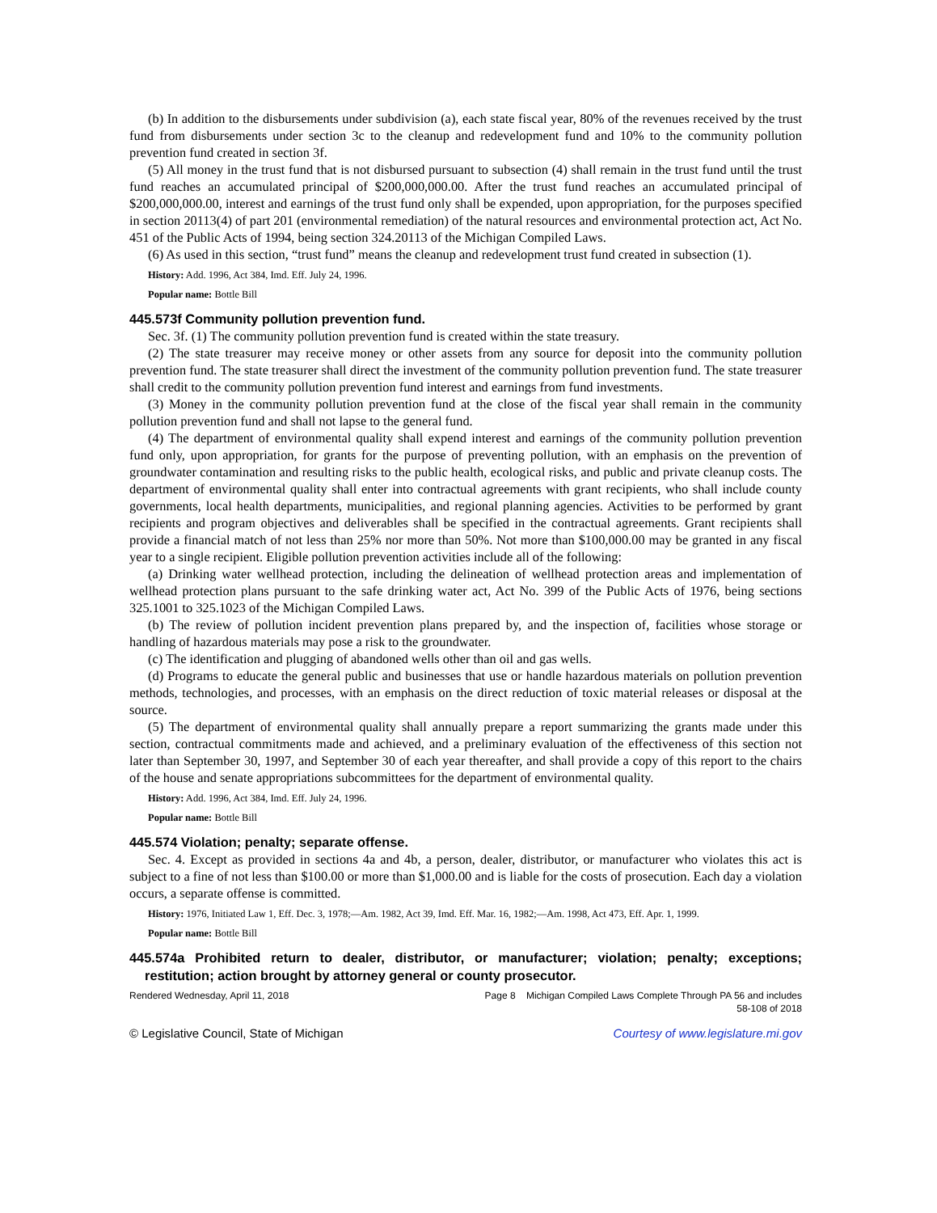(b) In addition to the disbursements under subdivision (a), each state fiscal year, 80% of the revenues received by the trust fund from disbursements under section 3c to the cleanup and redevelopment fund and 10% to the community pollution prevention fund created in section 3f.
(5) All money in the trust fund that is not disbursed pursuant to subsection (4) shall remain in the trust fund until the trust fund reaches an accumulated principal of $200,000,000.00. After the trust fund reaches an accumulated principal of $200,000,000.00, interest and earnings of the trust fund only shall be expended, upon appropriation, for the purposes specified in section 20113(4) of part 201 (environmental remediation) of the natural resources and environmental protection act, Act No. 451 of the Public Acts of 1994, being section 324.20113 of the Michigan Compiled Laws.
(6) As used in this section, “trust fund” means the cleanup and redevelopment trust fund created in subsection (1).
History: Add. 1996, Act 384, Imd. Eff. July 24, 1996.
Popular name: Bottle Bill
445.573f Community pollution prevention fund.
Sec. 3f. (1) The community pollution prevention fund is created within the state treasury.
(2) The state treasurer may receive money or other assets from any source for deposit into the community pollution prevention fund. The state treasurer shall direct the investment of the community pollution prevention fund. The state treasurer shall credit to the community pollution prevention fund interest and earnings from fund investments.
(3) Money in the community pollution prevention fund at the close of the fiscal year shall remain in the community pollution prevention fund and shall not lapse to the general fund.
(4) The department of environmental quality shall expend interest and earnings of the community pollution prevention fund only, upon appropriation, for grants for the purpose of preventing pollution, with an emphasis on the prevention of groundwater contamination and resulting risks to the public health, ecological risks, and public and private cleanup costs. The department of environmental quality shall enter into contractual agreements with grant recipients, who shall include county governments, local health departments, municipalities, and regional planning agencies. Activities to be performed by grant recipients and program objectives and deliverables shall be specified in the contractual agreements. Grant recipients shall provide a financial match of not less than 25% nor more than 50%. Not more than $100,000.00 may be granted in any fiscal year to a single recipient. Eligible pollution prevention activities include all of the following:
(a) Drinking water wellhead protection, including the delineation of wellhead protection areas and implementation of wellhead protection plans pursuant to the safe drinking water act, Act No. 399 of the Public Acts of 1976, being sections 325.1001 to 325.1023 of the Michigan Compiled Laws.
(b) The review of pollution incident prevention plans prepared by, and the inspection of, facilities whose storage or handling of hazardous materials may pose a risk to the groundwater.
(c) The identification and plugging of abandoned wells other than oil and gas wells.
(d) Programs to educate the general public and businesses that use or handle hazardous materials on pollution prevention methods, technologies, and processes, with an emphasis on the direct reduction of toxic material releases or disposal at the source.
(5) The department of environmental quality shall annually prepare a report summarizing the grants made under this section, contractual commitments made and achieved, and a preliminary evaluation of the effectiveness of this section not later than September 30, 1997, and September 30 of each year thereafter, and shall provide a copy of this report to the chairs of the house and senate appropriations subcommittees for the department of environmental quality.
History: Add. 1996, Act 384, Imd. Eff. July 24, 1996.
Popular name: Bottle Bill
445.574 Violation; penalty; separate offense.
Sec. 4. Except as provided in sections 4a and 4b, a person, dealer, distributor, or manufacturer who violates this act is subject to a fine of not less than $100.00 or more than $1,000.00 and is liable for the costs of prosecution. Each day a violation occurs, a separate offense is committed.
History: 1976, Initiated Law 1, Eff. Dec. 3, 1978;—Am. 1982, Act 39, Imd. Eff. Mar. 16, 1982;—Am. 1998, Act 473, Eff. Apr. 1, 1999.
Popular name: Bottle Bill
445.574a Prohibited return to dealer, distributor, or manufacturer; violation; penalty; exceptions; restitution; action brought by attorney general or county prosecutor.
Rendered Wednesday, April 11, 2018 Page 8 Michigan Compiled Laws Complete Through PA 56 and includes
58-108 of 2018
© Legislative Council, State of Michigan Courtesy of www.legislature.mi.gov